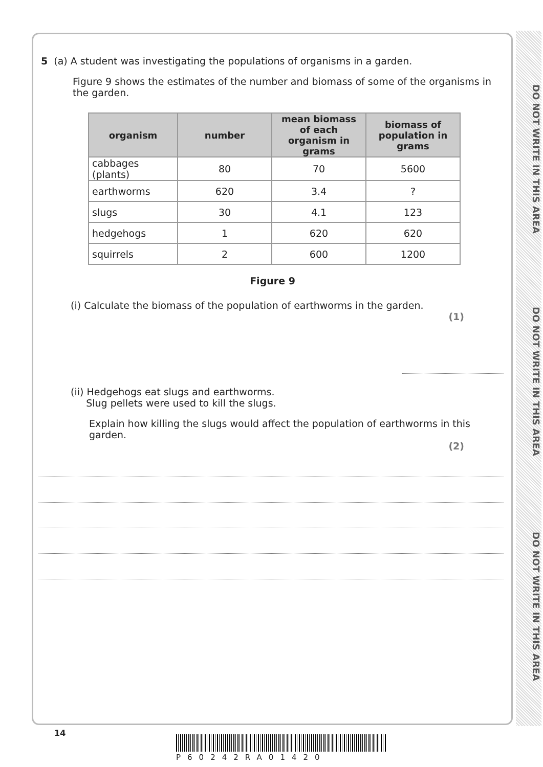DO NOT WRITE IN THIS AREA
DO NOT WRITE IN THIS AREA
DO NOT WRITE IN THIS AREA
5 (a) A student was investigating the populations of organisms in a garden.
Figure 9 shows the estimates of the number and biomass of some of the organisms in the garden.
| organism | number | mean biomass of each organism in grams | biomass of population in grams |
| --- | --- | --- | --- |
| cabbages (plants) | 80 | 70 | 5600 |
| earthworms | 620 | 3.4 | ? |
| slugs | 30 | 4.1 | 123 |
| hedgehogs | 1 | 620 | 620 |
| squirrels | 2 | 600 | 1200 |
Figure 9
(i) Calculate the biomass of the population of earthworms in the garden.
(1)
(ii) Hedgehogs eat slugs and earthworms.
Slug pellets were used to kill the slugs.
Explain how killing the slugs would affect the population of earthworms in this garden.
(2)
14
P60242RA01420